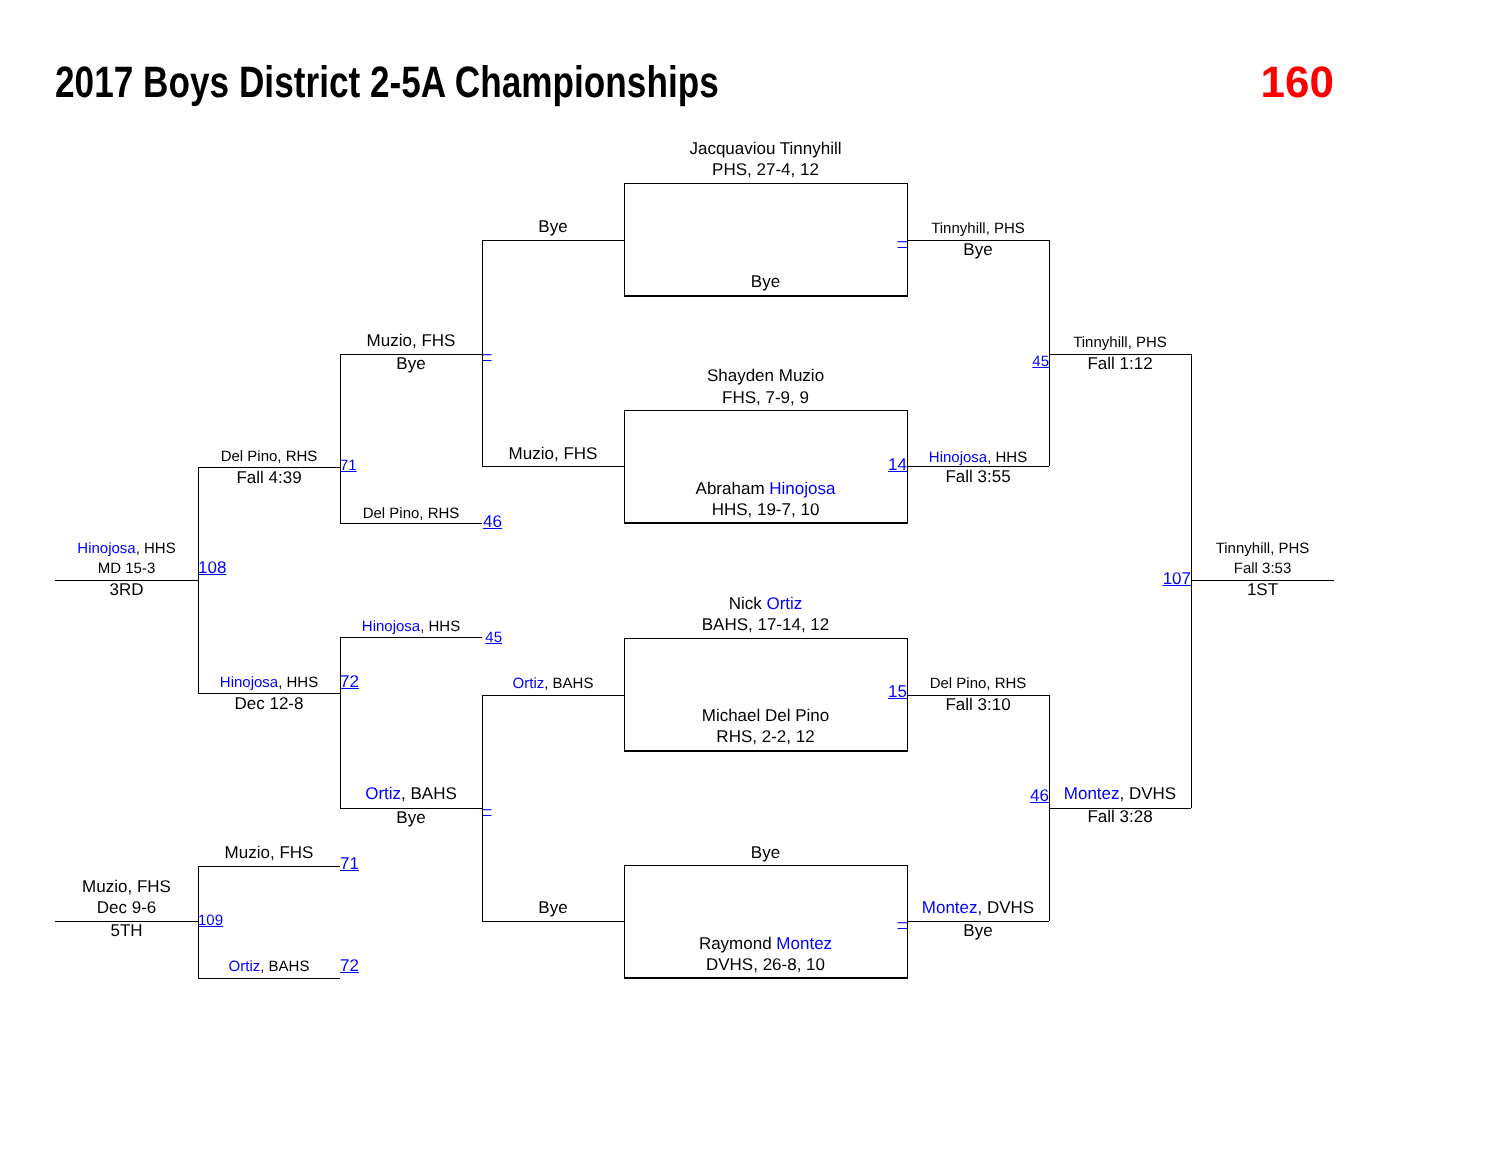2017 Boys District 2-5A Championships
160
Jacquaviou Tinnyhill
PHS, 27-4, 12
Bye
Tinnyhill, PHS
–
Bye
Bye
Muzio, FHS
Tinnyhill, PHS
–
45
Bye
Fall 1:12
Shayden Muzio
FHS, 7-9, 9
Muzio, FHS
Del Pino, RHS
Hinojosa, HHS
71
14
Fall 4:39
Fall 3:55
Abraham Hinojosa
HHS, 19-7, 10
Del Pino, RHS
46
Hinojosa, HHS
Tinnyhill, PHS
MD 15-3
108
107
Fall 3:53
3RD
1ST
Nick Ortiz
BAHS, 17-14, 12
Hinojosa, HHS
45
Hinojosa, HHS
72
Ortiz, BAHS
Del Pino, RHS
15
Dec 12-8
Fall 3:10
Michael Del Pino
RHS, 2-2, 12
Ortiz, BAHS
46
Montez, DVHS
–
Bye
Fall 3:28
Muzio, FHS
Bye
71
Muzio, FHS
Dec 9-6
Bye
Montez, DVHS
109
–
5TH
Bye
Raymond Montez
DVHS, 26-8, 10
Ortiz, BAHS
72